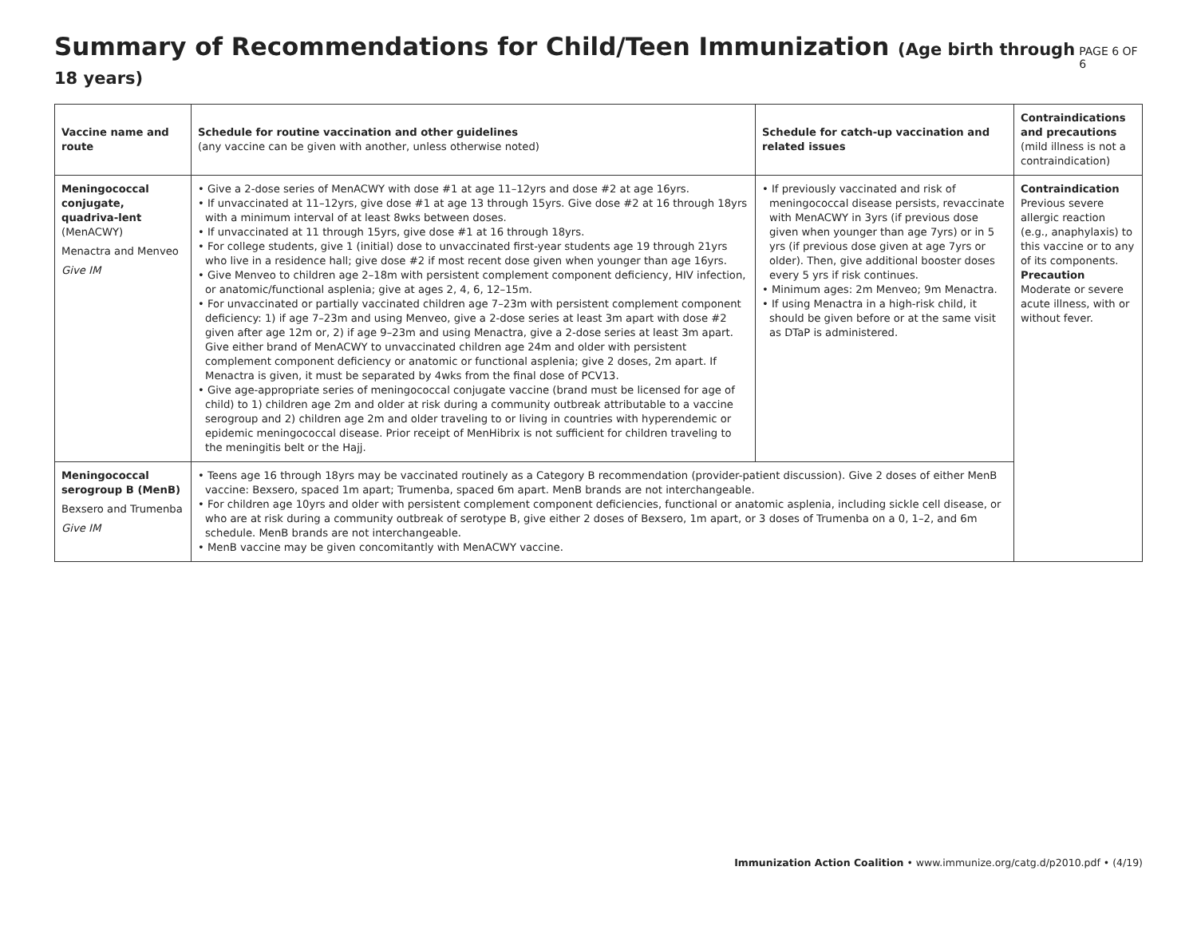Summary of Recommendations for Child/Teen Immunization (Age birth through 18 years)
PAGE 6 OF 6
| Vaccine name and route | Schedule for routine vaccination and other guidelines (any vaccine can be given with another, unless otherwise noted) | Schedule for catch-up vaccination and related issues | Contraindications and precautions (mild illness is not a contraindication) |
| --- | --- | --- | --- |
| Meningococcal conjugate, quadriva-lent (MenACWY) Menactra and Menveo Give IM | • Give a 2-dose series of MenACWY with dose #1 at age 11–12yrs and dose #2 at age 16yrs. • If unvaccinated at 11–12yrs, give dose #1 at age 13 through 15yrs. Give dose #2 at 16 through 18yrs with a minimum interval of at least 8wks between doses. • If unvaccinated at 11 through 15yrs, give dose #1 at 16 through 18yrs. • For college students, give 1 (initial) dose to unvaccinated first-year students age 19 through 21yrs who live in a residence hall; give dose #2 if most recent dose given when younger than age 16yrs. • Give Menveo to children age 2–18m with persistent complement component deficiency, HIV infection, or anatomic/functional asplenia; give at ages 2, 4, 6, 12–15m. • For unvaccinated or partially vaccinated children age 7–23m with persistent complement component deficiency: 1) if age 7–23m and using Menveo, give a 2-dose series at least 3m apart with dose #2 given after age 12m or, 2) if age 9–23m and using Menactra, give a 2-dose series at least 3m apart. Give either brand of MenACWY to unvaccinated children age 24m and older with persistent complement component deficiency or anatomic or functional asplenia; give 2 doses, 2m apart. If Menactra is given, it must be separated by 4wks from the final dose of PCV13. • Give age-appropriate series of meningococcal conjugate vaccine (brand must be licensed for age of child) to 1) children age 2m and older at risk during a community outbreak attributable to a vaccine serogroup and 2) children age 2m and older traveling to or living in countries with hyperendemic or epidemic meningococcal disease. Prior receipt of MenHibrix is not sufficient for children traveling to the meningitis belt or the Hajj. | • If previously vaccinated and risk of meningococcal disease persists, revaccinate with MenACWY in 3yrs (if previous dose given when younger than age 7yrs) or in 5 yrs (if previous dose given at age 7yrs or older). Then, give additional booster doses every 5 yrs if risk continues. • Minimum ages: 2m Menveo; 9m Menactra. • If using Menactra in a high-risk child, it should be given before or at the same visit as DTaP is administered. | Contraindication Previous severe allergic reaction (e.g., anaphylaxis) to this vaccine or to any of its components. Precaution Moderate or severe acute illness, with or without fever. |
| Meningococcal serogroup B (MenB) Bexsero and Trumenba Give IM | • Teens age 16 through 18yrs may be vaccinated routinely as a Category B recommendation (provider-patient discussion). Give 2 doses of either MenB vaccine: Bexsero, spaced 1m apart; Trumenba, spaced 6m apart. MenB brands are not interchangeable. • For children age 10yrs and older with persistent complement component deficiencies, functional or anatomic asplenia, including sickle cell disease, or who are at risk during a community outbreak of serotype B, give either 2 doses of Bexsero, 1m apart, or 3 doses of Trumenba on a 0, 1–2, and 6m schedule. MenB brands are not interchangeable. • MenB vaccine may be given concomitantly with MenACWY vaccine. | | |
Immunization Action Coalition • www.immunize.org/catg.d/p2010.pdf • (4/19)